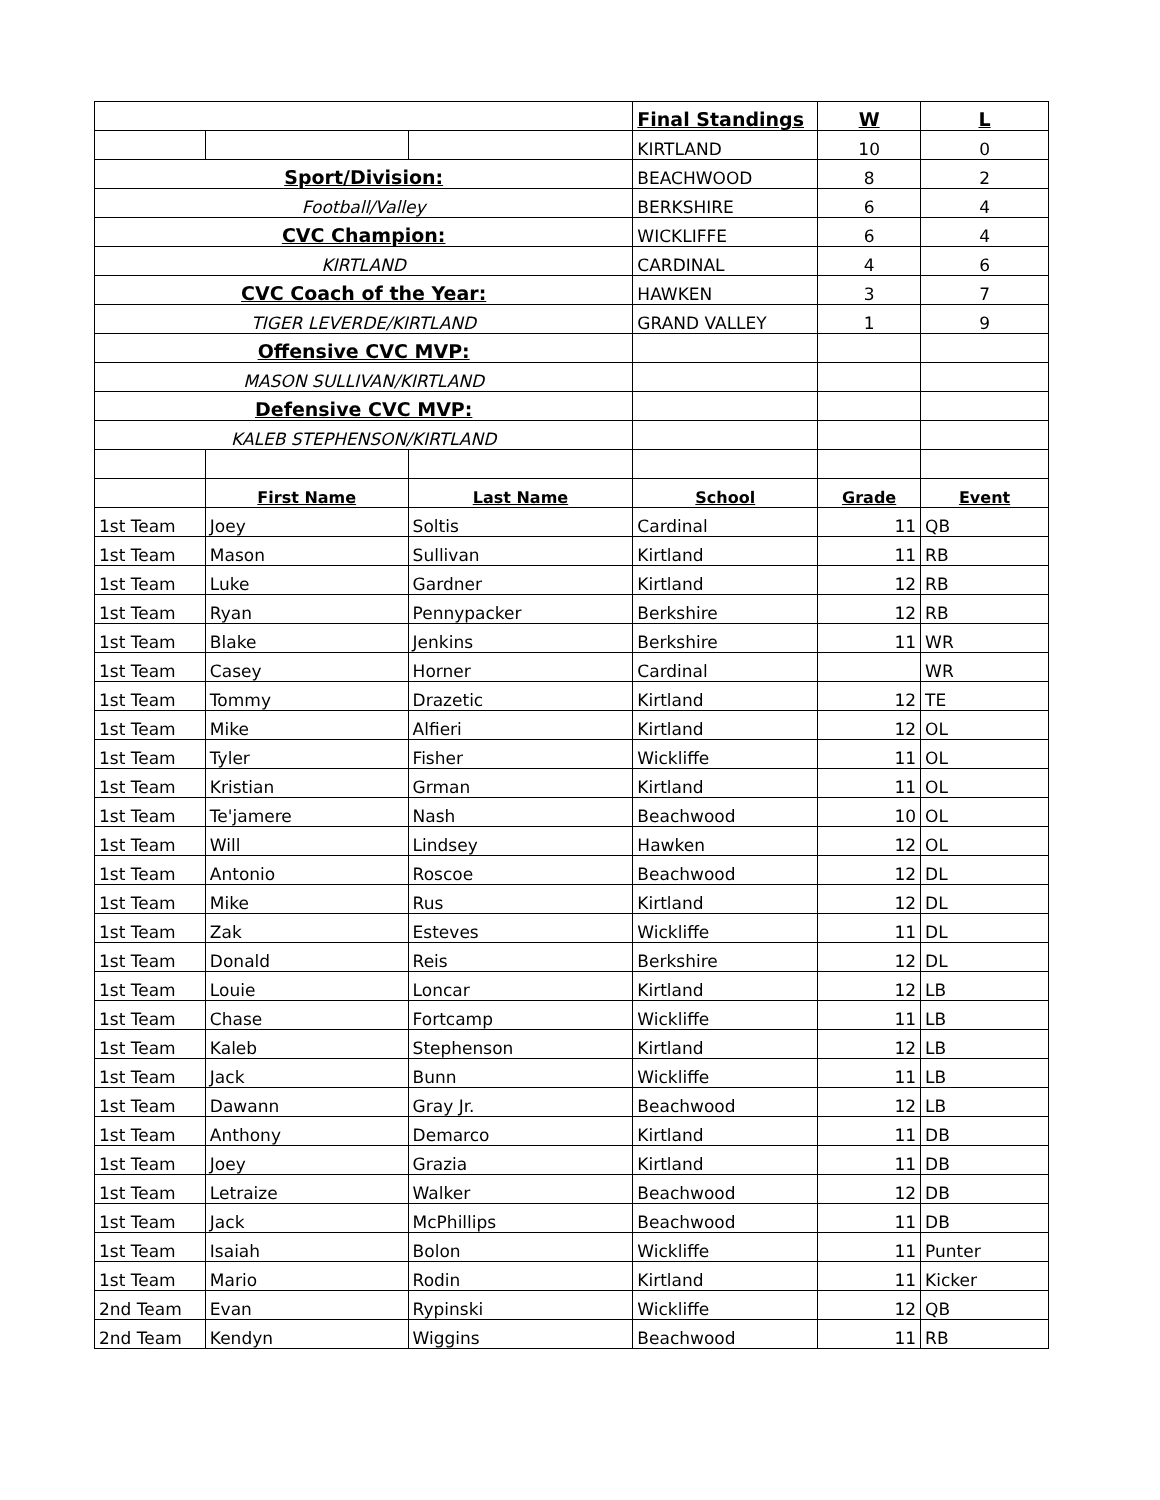| | | | Final Standings | W | L |
| | | | KIRTLAND | 10 | 0 |
| Sport/Division: | | | BEACHWOOD | 8 | 2 |
| Football/Valley | | | BERKSHIRE | 6 | 4 |
| CVC Champion: | | | WICKLIFFE | 6 | 4 |
| KIRTLAND | | | CARDINAL | 4 | 6 |
| CVC Coach of the Year: | | | HAWKEN | 3 | 7 |
| TIGER LEVERDE/KIRTLAND | | | GRAND VALLEY | 1 | 9 |
| Offensive CVC MVP: | | | | | |
| MASON SULLIVAN/KIRTLAND | | | | | |
| Defensive CVC MVP: | | | | | |
| KALEB STEPHENSON/KIRTLAND | | | | | |
| | First Name | Last Name | School | Grade | Event |
| 1st Team | Joey | Soltis | Cardinal | 11 | QB |
| 1st Team | Mason | Sullivan | Kirtland | 11 | RB |
| 1st Team | Luke | Gardner | Kirtland | 12 | RB |
| 1st Team | Ryan | Pennypacker | Berkshire | 12 | RB |
| 1st Team | Blake | Jenkins | Berkshire | 11 | WR |
| 1st Team | Casey | Horner | Cardinal | | WR |
| 1st Team | Tommy | Drazetic | Kirtland | 12 | TE |
| 1st Team | Mike | Alfieri | Kirtland | 12 | OL |
| 1st Team | Tyler | Fisher | Wickliffe | 11 | OL |
| 1st Team | Kristian | Grman | Kirtland | 11 | OL |
| 1st Team | Te'jamere | Nash | Beachwood | 10 | OL |
| 1st Team | Will | Lindsey | Hawken | 12 | OL |
| 1st Team | Antonio | Roscoe | Beachwood | 12 | DL |
| 1st Team | Mike | Rus | Kirtland | 12 | DL |
| 1st Team | Zak | Esteves | Wickliffe | 11 | DL |
| 1st Team | Donald | Reis | Berkshire | 12 | DL |
| 1st Team | Louie | Loncar | Kirtland | 12 | LB |
| 1st Team | Chase | Fortcamp | Wickliffe | 11 | LB |
| 1st Team | Kaleb | Stephenson | Kirtland | 12 | LB |
| 1st Team | Jack | Bunn | Wickliffe | 11 | LB |
| 1st Team | Dawann | Gray Jr. | Beachwood | 12 | LB |
| 1st Team | Anthony | Demarco | Kirtland | 11 | DB |
| 1st Team | Joey | Grazia | Kirtland | 11 | DB |
| 1st Team | Letraize | Walker | Beachwood | 12 | DB |
| 1st Team | Jack | McPhillips | Beachwood | 11 | DB |
| 1st Team | Isaiah | Bolon | Wickliffe | 11 | Punter |
| 1st Team | Mario | Rodin | Kirtland | 11 | Kicker |
| 2nd Team | Evan | Rypinski | Wickliffe | 12 | QB |
| 2nd Team | Kendyn | Wiggins | Beachwood | 11 | RB |